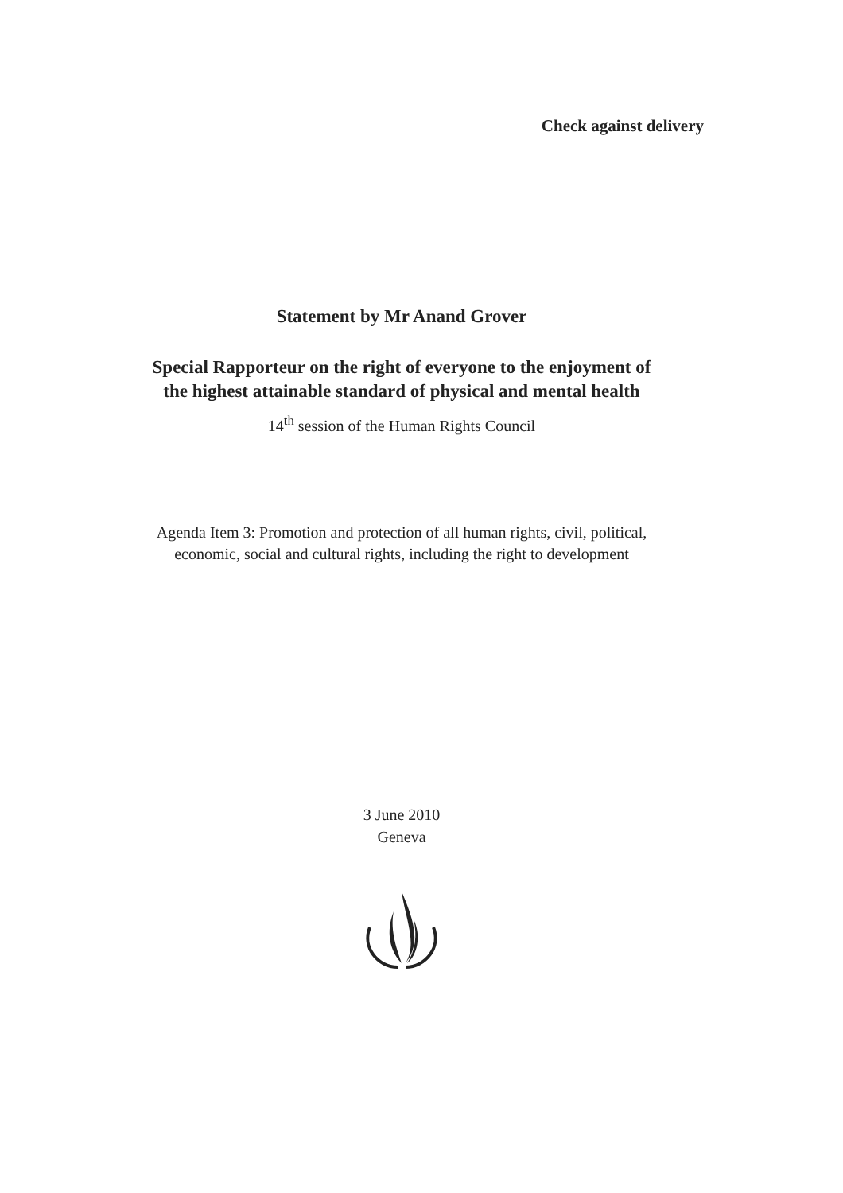Check against delivery
Statement by Mr Anand Grover
Special Rapporteur on the right of everyone to the enjoyment of
the highest attainable standard of physical and mental health
14<sup>th</sup> session of the Human Rights Council
Agenda Item 3: Promotion and protection of all human rights, civil, political,
economic, social and cultural rights, including the right to development
3 June 2010
Geneva